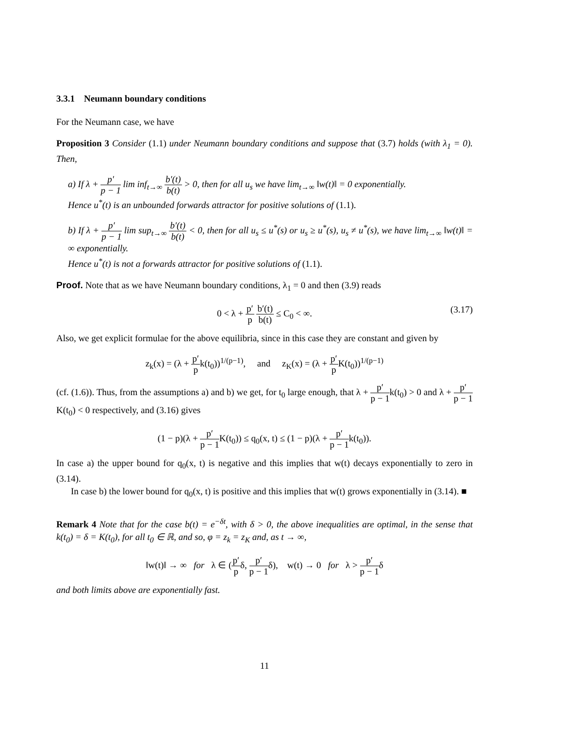3.3.1 Neumann boundary conditions
For the Neumann case, we have
Proposition 3 Consider (1.1) under Neumann boundary conditions and suppose that (3.7) holds (with λ<sub>1</sub> = 0). Then,
a) If λ + p′ p − 1 lim inf<sub>t→∞</sub> b′(t) b(t) > 0, then for all u<sub>s</sub> we have lim<sub>t→∞</sub> ‖w(t)‖ = 0 exponentially.
Hence u<sup>*</sup>(t) is an unbounded forwards attractor for positive solutions of (1.1).
b) If λ + p′ p − 1 lim sup<sub>t→∞</sub> b′(t) b(t) < 0, then for all u<sub>s</sub> ≤ u<sup>*</sup>(s) or u<sub>s</sub> ≥ u<sup>*</sup>(s), u<sub>s</sub> ≠ u<sup>*</sup>(s), we have lim<sub>t→∞</sub> ‖w(t)‖ = ∞ exponentially.
Hence u<sup>*</sup>(t) is not a forwards attractor for positive solutions of (1.1).
Proof. Note that as we have Neumann boundary conditions, λ<sub>1</sub> = 0 and then (3.9) reads
0 < λ + p′ p b′(t) b(t) ≤ C<sub>0</sub> < ∞.
(3.17)
Also, we get explicit formulae for the above equilibria, since in this case they are constant and given by
z<sub>k</sub>(x) = (λ + p′ pk(t<sub>0</sub>))<sup>1/(p−1)</sup>, and z<sub>K</sub>(x) = (λ + p′ p K(t<sub>0</sub>))<sup>1/(p−1)</sup>
(cf. (1.6)). Thus, from the assumptions a) and b) we get, for t<sub>0</sub> large enough, that λ + p′ p − 1k(t<sub>0</sub>) > 0 and λ + p′ p − 1 K(t<sub>0</sub>) < 0 respectively, and (3.16) gives
(1 − p)(λ + p′ p − 1 K(t<sub>0</sub>)) ≤ q<sub>0</sub>(x, t) ≤ (1 − p)(λ + p′ p − 1k(t<sub>0</sub>)).
In case a) the upper bound for q<sub>0</sub>(x, t) is negative and this implies that w(t) decays exponentially to zero in (3.14).
In case b) the lower bound for q<sub>0</sub>(x, t) is positive and this implies that w(t) grows exponentially in (3.14). ■
Remark 4 Note that for the case b(t) = e<sup>−δt</sup>, with δ > 0, the above inequalities are optimal, in the sense that k(t<sub>0</sub>) = δ = K(t<sub>0</sub>), for all t<sub>0</sub> ∈ ℝ, and so, φ = z<sub>k</sub> = z<sub>K</sub> and, as t → ∞,
‖w(t)‖ → ∞ for λ ∈ (p′ pδ, p′ p − 1δ), w(t) → 0 for λ > p′ p − 1δ
and both limits above are exponentially fast.
11